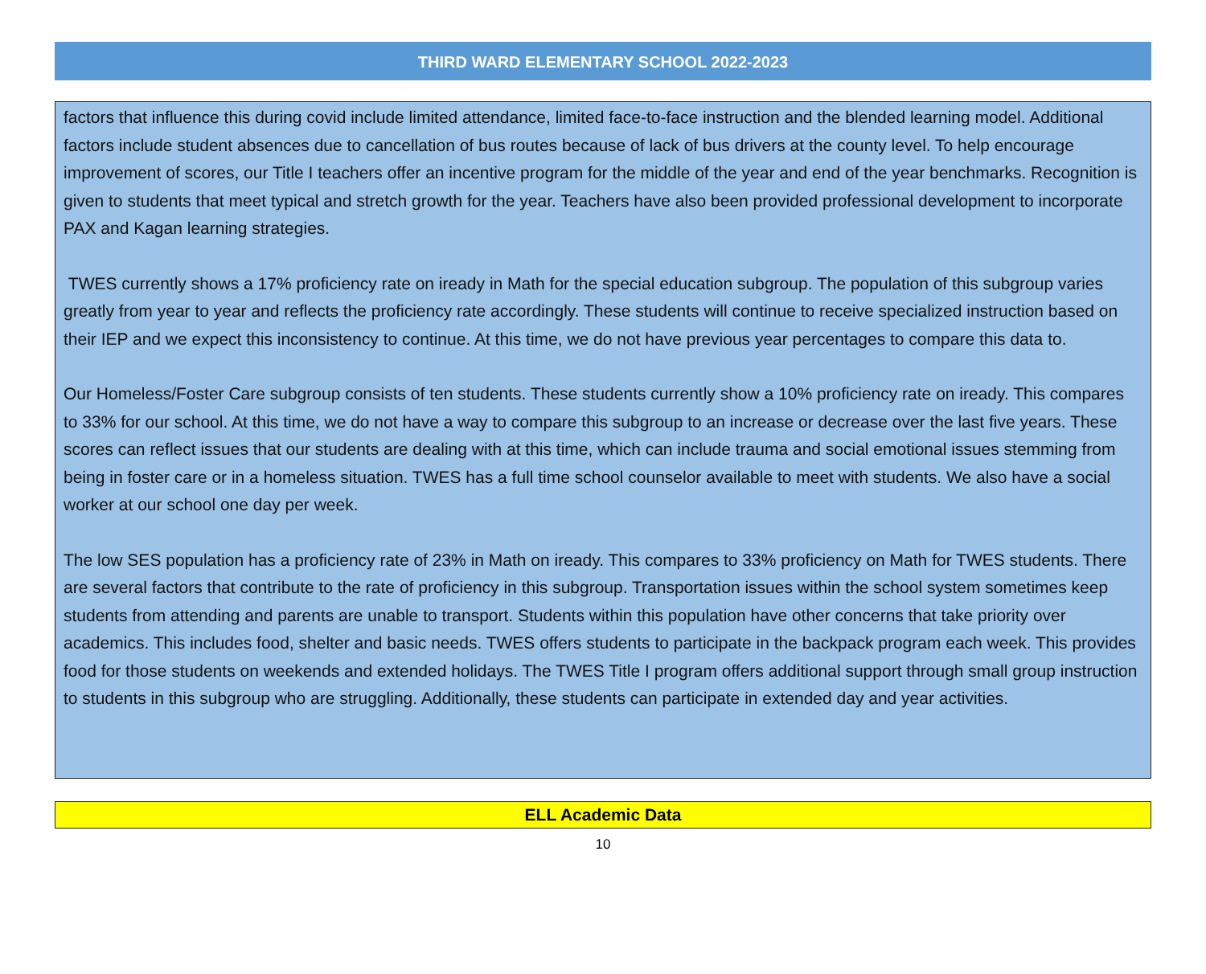THIRD WARD ELEMENTARY SCHOOL 2022-2023
factors that influence this during covid include limited attendance, limited face-to-face instruction and the blended learning model. Additional factors include student absences due to cancellation of bus routes because of lack of bus drivers at the county level. To help encourage improvement of scores, our Title I teachers offer an incentive program for the middle of the year and end of the year benchmarks. Recognition is given to students that meet typical and stretch growth for the year. Teachers have also been provided professional development to incorporate PAX and Kagan learning strategies.
TWES currently shows a 17% proficiency rate on iready in Math for the special education subgroup. The population of this subgroup varies greatly from year to year and reflects the proficiency rate accordingly. These students will continue to receive specialized instruction based on their IEP and we expect this inconsistency to continue. At this time, we do not have previous year percentages to compare this data to.
Our Homeless/Foster Care subgroup consists of ten students. These students currently show a 10% proficiency rate on iready. This compares to 33% for our school. At this time, we do not have a way to compare this subgroup to an increase or decrease over the last five years. These scores can reflect issues that our students are dealing with at this time, which can include trauma and social emotional issues stemming from being in foster care or in a homeless situation. TWES has a full time school counselor available to meet with students. We also have a social worker at our school one day per week.
The low SES population has a proficiency rate of 23% in Math on iready. This compares to 33% proficiency on Math for TWES students. There are several factors that contribute to the rate of proficiency in this subgroup. Transportation issues within the school system sometimes keep students from attending and parents are unable to transport. Students within this population have other concerns that take priority over academics. This includes food, shelter and basic needs. TWES offers students to participate in the backpack program each week. This provides food for those students on weekends and extended holidays. The TWES Title I program offers additional support through small group instruction to students in this subgroup who are struggling. Additionally, these students can participate in extended day and year activities.
ELL Academic Data
10